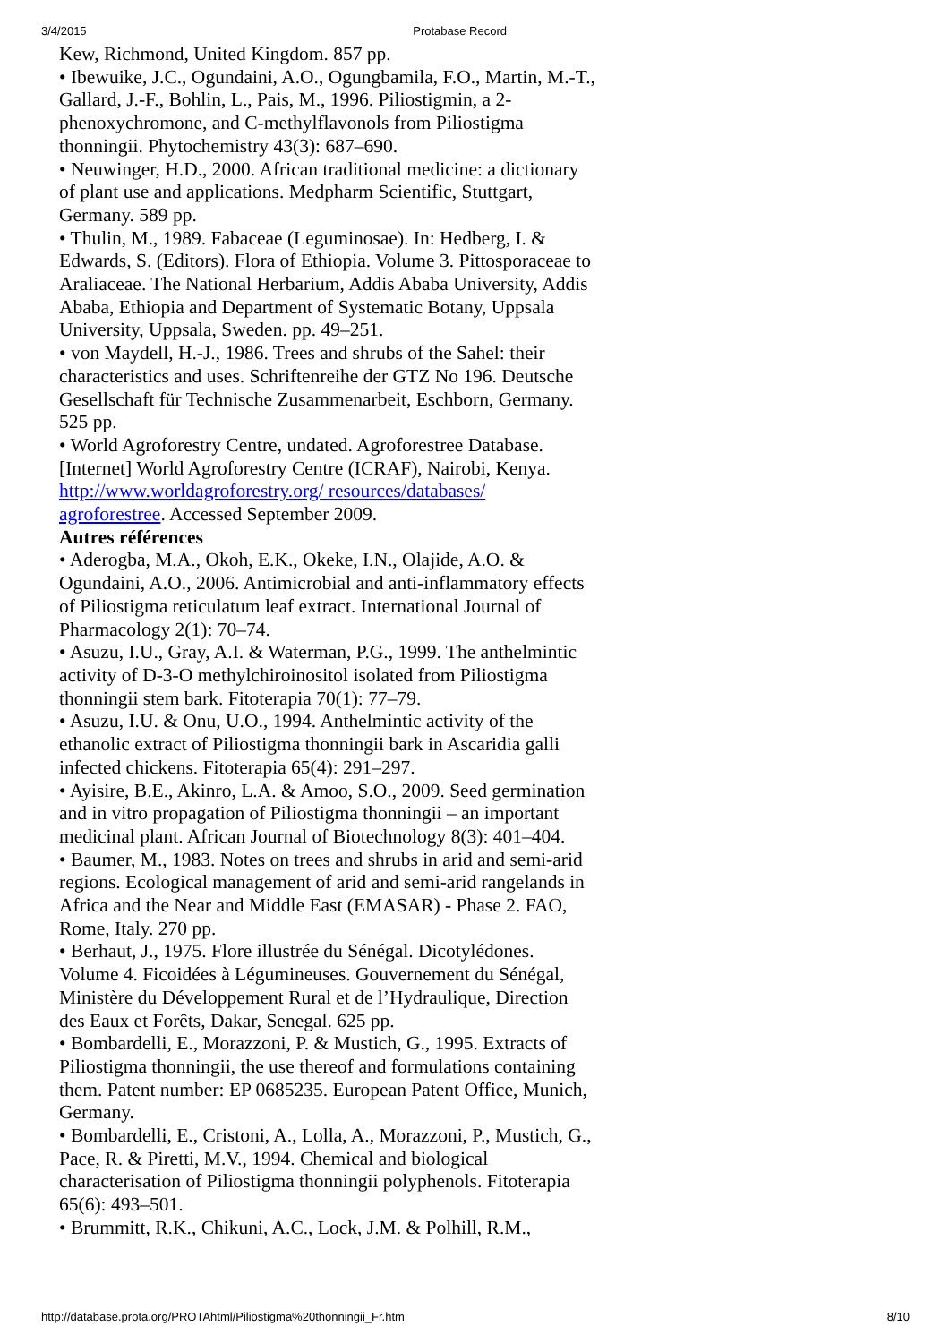3/4/2015 Protabase Record
Kew, Richmond, United Kingdom. 857 pp.
• Ibewuike, J.C., Ogundaini, A.O., Ogungbamila, F.O., Martin, M.-T., Gallard, J.-F., Bohlin, L., Pais, M., 1996. Piliostigmin, a 2-phenoxychromone, and C-methylflavonols from Piliostigma thonningii. Phytochemistry 43(3): 687–690.
• Neuwinger, H.D., 2000. African traditional medicine: a dictionary of plant use and applications. Medpharm Scientific, Stuttgart, Germany. 589 pp.
• Thulin, M., 1989. Fabaceae (Leguminosae). In: Hedberg, I. & Edwards, S. (Editors). Flora of Ethiopia. Volume 3. Pittosporaceae to Araliaceae. The National Herbarium, Addis Ababa University, Addis Ababa, Ethiopia and Department of Systematic Botany, Uppsala University, Uppsala, Sweden. pp. 49–251.
• von Maydell, H.-J., 1986. Trees and shrubs of the Sahel: their characteristics and uses. Schriftenreihe der GTZ No 196. Deutsche Gesellschaft für Technische Zusammenarbeit, Eschborn, Germany. 525 pp.
• World Agroforestry Centre, undated. Agroforestree Database. [Internet] World Agroforestry Centre (ICRAF), Nairobi, Kenya. http://www.worldagroforestry.org/ resources/databases/ agroforestree. Accessed September 2009.
Autres références
• Aderogba, M.A., Okoh, E.K., Okeke, I.N., Olajide, A.O. & Ogundaini, A.O., 2006. Antimicrobial and anti-inflammatory effects of Piliostigma reticulatum leaf extract. International Journal of Pharmacology 2(1): 70–74.
• Asuzu, I.U., Gray, A.I. & Waterman, P.G., 1999. The anthelmintic activity of D-3-O methylchiroinositol isolated from Piliostigma thonningii stem bark. Fitoterapia 70(1): 77–79.
• Asuzu, I.U. & Onu, U.O., 1994. Anthelmintic activity of the ethanolic extract of Piliostigma thonningii bark in Ascaridia galli infected chickens. Fitoterapia 65(4): 291–297.
• Ayisire, B.E., Akinro, L.A. & Amoo, S.O., 2009. Seed germination and in vitro propagation of Piliostigma thonningii – an important medicinal plant. African Journal of Biotechnology 8(3): 401–404.
• Baumer, M., 1983. Notes on trees and shrubs in arid and semi-arid regions. Ecological management of arid and semi-arid rangelands in Africa and the Near and Middle East (EMASAR) - Phase 2. FAO, Rome, Italy. 270 pp.
• Berhaut, J., 1975. Flore illustrée du Sénégal. Dicotylédones. Volume 4. Ficoidées à Légumineuses. Gouvernement du Sénégal, Ministère du Développement Rural et de l’Hydraulique, Direction des Eaux et Forêts, Dakar, Senegal. 625 pp.
• Bombardelli, E., Morazzoni, P. & Mustich, G., 1995. Extracts of Piliostigma thonningii, the use thereof and formulations containing them. Patent number: EP 0685235. European Patent Office, Munich, Germany.
• Bombardelli, E., Cristoni, A., Lolla, A., Morazzoni, P., Mustich, G., Pace, R. & Piretti, M.V., 1994. Chemical and biological characterisation of Piliostigma thonningii polyphenols. Fitoterapia 65(6): 493–501.
• Brummitt, R.K., Chikuni, A.C., Lock, J.M. & Polhill, R.M.,
http://database.prota.org/PROTAhtml/Piliostigma%20thonningii_Fr.htm 8/10